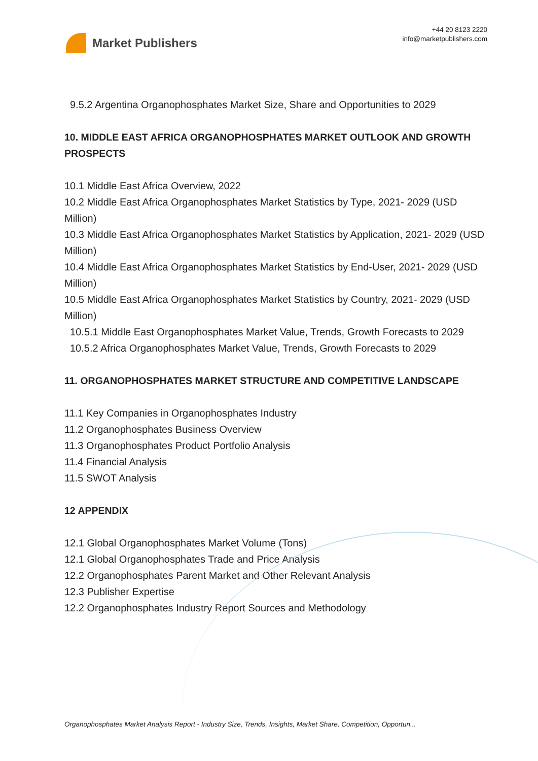Market Publishers
+44 20 8123 2220
info@marketpublishers.com
9.5.2 Argentina Organophosphates Market Size, Share and Opportunities to 2029
10. MIDDLE EAST AFRICA ORGANOPHOSPHATES MARKET OUTLOOK AND GROWTH PROSPECTS
10.1 Middle East Africa Overview, 2022
10.2 Middle East Africa Organophosphates Market Statistics by Type, 2021- 2029 (USD Million)
10.3 Middle East Africa Organophosphates Market Statistics by Application, 2021- 2029 (USD Million)
10.4 Middle East Africa Organophosphates Market Statistics by End-User, 2021- 2029 (USD Million)
10.5 Middle East Africa Organophosphates Market Statistics by Country, 2021- 2029 (USD Million)
10.5.1 Middle East Organophosphates Market Value, Trends, Growth Forecasts to 2029
10.5.2 Africa Organophosphates Market Value, Trends, Growth Forecasts to 2029
11. ORGANOPHOSPHATES MARKET STRUCTURE AND COMPETITIVE LANDSCAPE
11.1 Key Companies in Organophosphates Industry
11.2 Organophosphates Business Overview
11.3 Organophosphates Product Portfolio Analysis
11.4 Financial Analysis
11.5 SWOT Analysis
12 APPENDIX
12.1 Global Organophosphates Market Volume (Tons)
12.1 Global Organophosphates Trade and Price Analysis
12.2 Organophosphates Parent Market and Other Relevant Analysis
12.3 Publisher Expertise
12.2 Organophosphates Industry Report Sources and Methodology
Organophosphates Market Analysis Report - Industry Size, Trends, Insights, Market Share, Competition, Opportun...